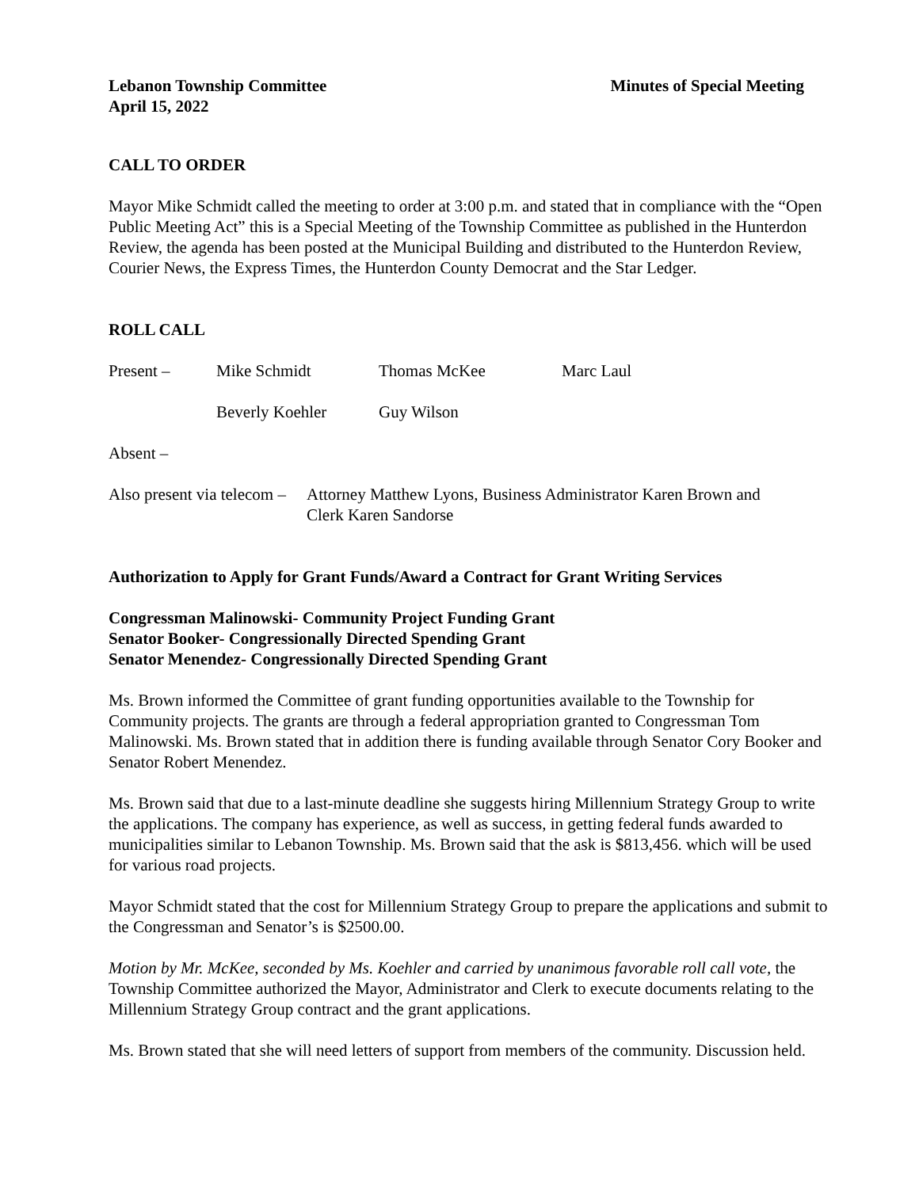Lebanon Township Committee Minutes of Special Meeting
April 15, 2022
CALL TO ORDER
Mayor Mike Schmidt called the meeting to order at 3:00 p.m. and stated that in compliance with the “Open Public Meeting Act” this is a Special Meeting of the Township Committee as published in the Hunterdon Review, the agenda has been posted at the Municipal Building and distributed to the Hunterdon Review, Courier News, the Express Times, the Hunterdon County Democrat and the Star Ledger.
ROLL CALL
Present – Mike Schmidt Thomas McKee Marc Laul
Beverly Koehler Guy Wilson
Absent –
Also present via telecom – Attorney Matthew Lyons, Business Administrator Karen Brown and
Clerk Karen Sandorse
Authorization to Apply for Grant Funds/Award a Contract for Grant Writing Services
Congressman Malinowski- Community Project Funding Grant
Senator Booker- Congressionally Directed Spending Grant
Senator Menendez- Congressionally Directed Spending Grant
Ms. Brown informed the Committee of grant funding opportunities available to the Township for Community projects. The grants are through a federal appropriation granted to Congressman Tom Malinowski. Ms. Brown stated that in addition there is funding available through Senator Cory Booker and Senator Robert Menendez.
Ms. Brown said that due to a last-minute deadline she suggests hiring Millennium Strategy Group to write the applications. The company has experience, as well as success, in getting federal funds awarded to municipalities similar to Lebanon Township. Ms. Brown said that the ask is $813,456. which will be used for various road projects.
Mayor Schmidt stated that the cost for Millennium Strategy Group to prepare the applications and submit to the Congressman and Senator’s is $2500.00.
Motion by Mr. McKee, seconded by Ms. Koehler and carried by unanimous favorable roll call vote, the Township Committee authorized the Mayor, Administrator and Clerk to execute documents relating to the Millennium Strategy Group contract and the grant applications.
Ms. Brown stated that she will need letters of support from members of the community. Discussion held.